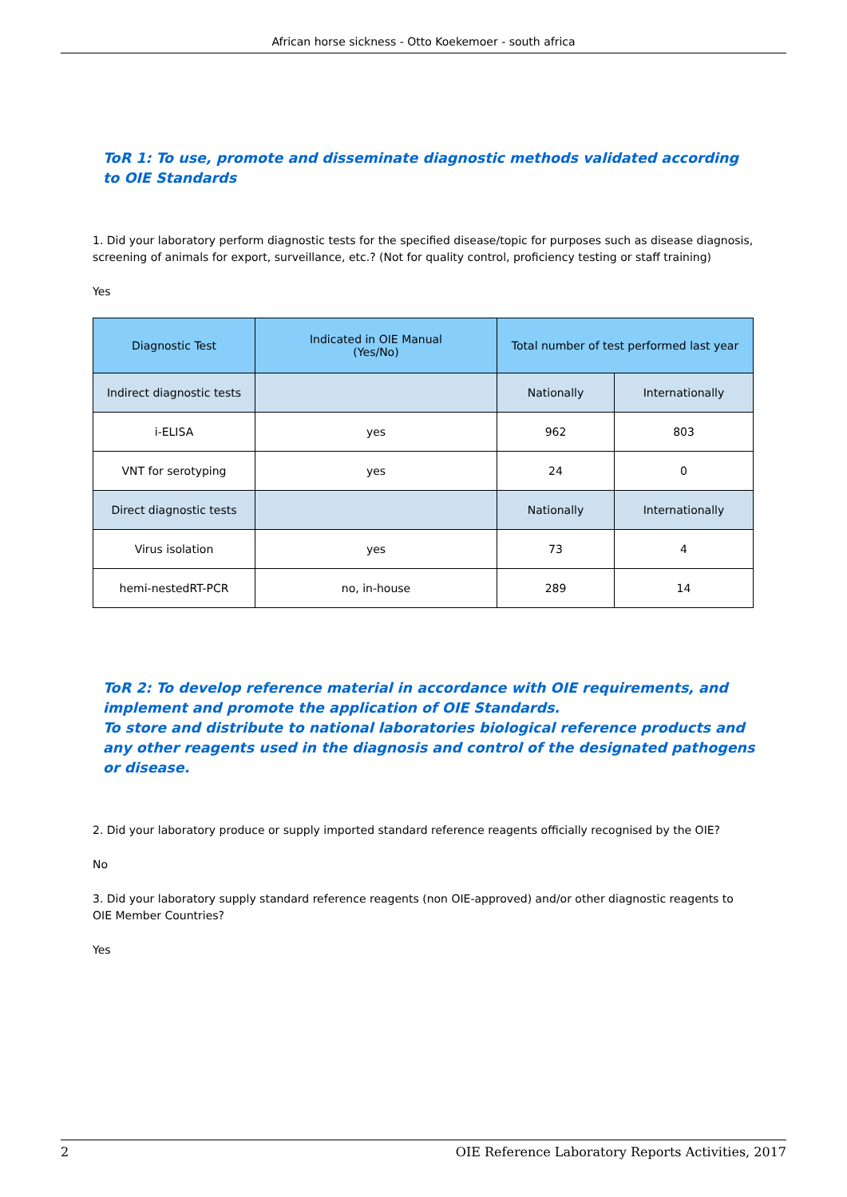African horse sickness - Otto Koekemoer - south africa
ToR 1: To use, promote and disseminate diagnostic methods validated according to OIE Standards
1. Did your laboratory perform diagnostic tests for the specified disease/topic for purposes such as disease diagnosis, screening of animals for export, surveillance, etc.? (Not for quality control, proficiency testing or staff training)
Yes
| Diagnostic Test | Indicated in OIE Manual (Yes/No) | Total number of test performed last year | |
| Indirect diagnostic tests | | Nationally | Internationally |
| i-ELISA | yes | 962 | 803 |
| VNT for serotyping | yes | 24 | 0 |
| Direct diagnostic tests | | Nationally | Internationally |
| Virus isolation | yes | 73 | 4 |
| hemi-nestedRT-PCR | no, in-house | 289 | 14 |
ToR 2: To develop reference material in accordance with OIE requirements, and implement and promote the application of OIE Standards.
To store and distribute to national laboratories biological reference products and any other reagents used in the diagnosis and control of the designated pathogens or disease.
2. Did your laboratory produce or supply imported standard reference reagents officially recognised by the OIE?
No
3. Did your laboratory supply standard reference reagents (non OIE-approved) and/or other diagnostic reagents to OIE Member Countries?
Yes
2 OIE Reference Laboratory Reports Activities, 2017